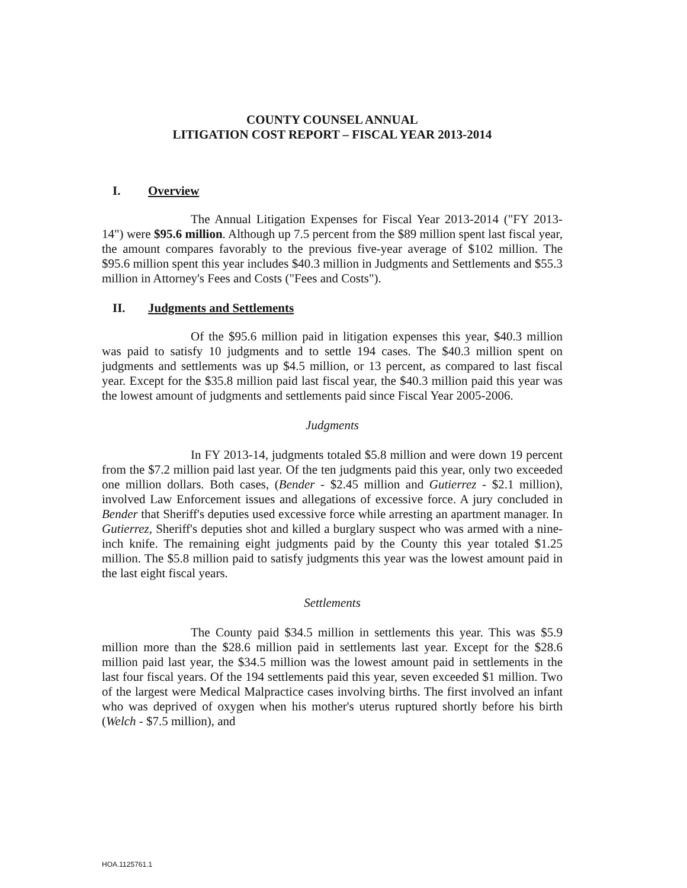COUNTY COUNSEL ANNUAL
LITIGATION COST REPORT – FISCAL YEAR 2013-2014
I. Overview
The Annual Litigation Expenses for Fiscal Year 2013-2014 ("FY 2013-14") were $95.6 million. Although up 7.5 percent from the $89 million spent last fiscal year, the amount compares favorably to the previous five-year average of $102 million. The $95.6 million spent this year includes $40.3 million in Judgments and Settlements and $55.3 million in Attorney's Fees and Costs ("Fees and Costs").
II. Judgments and Settlements
Of the $95.6 million paid in litigation expenses this year, $40.3 million was paid to satisfy 10 judgments and to settle 194 cases. The $40.3 million spent on judgments and settlements was up $4.5 million, or 13 percent, as compared to last fiscal year. Except for the $35.8 million paid last fiscal year, the $40.3 million paid this year was the lowest amount of judgments and settlements paid since Fiscal Year 2005-2006.
Judgments
In FY 2013-14, judgments totaled $5.8 million and were down 19 percent from the $7.2 million paid last year. Of the ten judgments paid this year, only two exceeded one million dollars. Both cases, (Bender - $2.45 million and Gutierrez - $2.1 million), involved Law Enforcement issues and allegations of excessive force. A jury concluded in Bender that Sheriff's deputies used excessive force while arresting an apartment manager. In Gutierrez, Sheriff's deputies shot and killed a burglary suspect who was armed with a nine-inch knife. The remaining eight judgments paid by the County this year totaled $1.25 million. The $5.8 million paid to satisfy judgments this year was the lowest amount paid in the last eight fiscal years.
Settlements
The County paid $34.5 million in settlements this year. This was $5.9 million more than the $28.6 million paid in settlements last year. Except for the $28.6 million paid last year, the $34.5 million was the lowest amount paid in settlements in the last four fiscal years. Of the 194 settlements paid this year, seven exceeded $1 million. Two of the largest were Medical Malpractice cases involving births. The first involved an infant who was deprived of oxygen when his mother's uterus ruptured shortly before his birth (Welch - $7.5 million), and
HOA.1125761.1